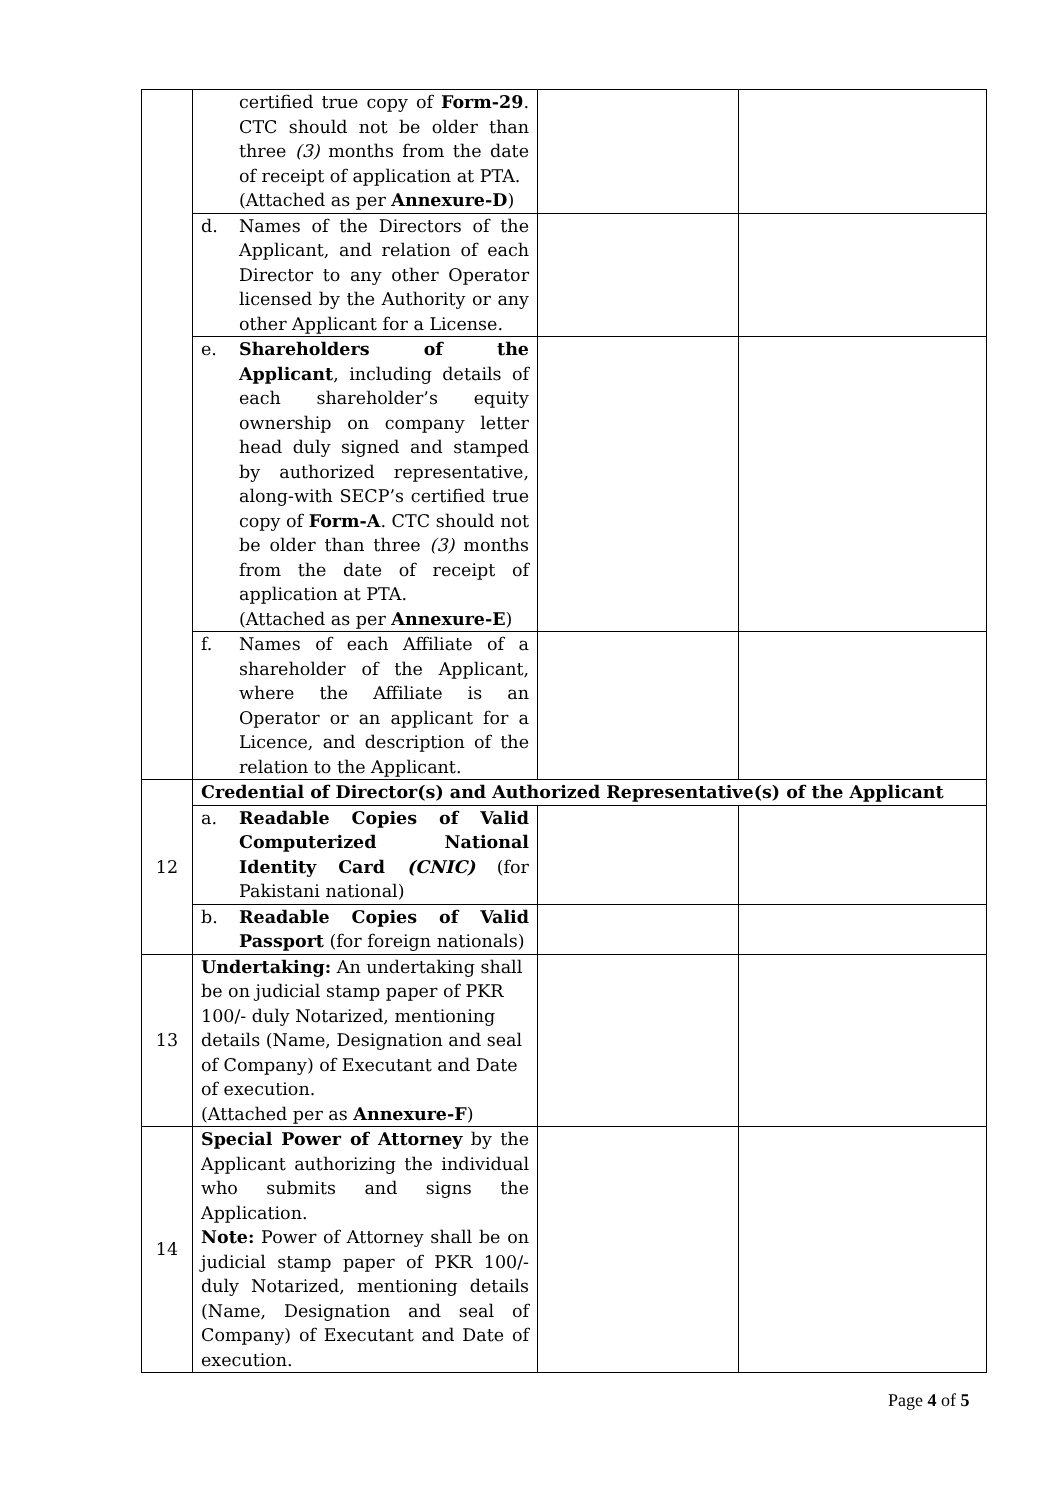| | certified true copy of Form-29 . CTC should not be older than three (3) months from the date of receipt of application at PTA. (Attached as per Annexure-D ) | | |
| | d. Names of the Directors of the Applicant, and relation of each Director to any other Operator licensed by the Authority or any other Applicant for a License. | | |
| | e. Shareholders of the Applicant , including details of each shareholder’s equity ownership on company letter head duly signed and stamped by authorized representative, along-with SECP’s certified true copy of Form-A . CTC should not be older than three (3) months from the date of receipt of application at PTA. (Attached as per Annexure-E ) | | |
| | f. Names of each Affiliate of a shareholder of the Applicant, where the Affiliate is an Operator or an applicant for a Licence, and description of the relation to the Applicant. | | |
| 12 | Credential of Director(s) and Authorized Representative(s) of the Applicant | | |
| | a. Readable Copies of Valid Computerized National Identity Card (CNIC) (for Pakistani national) | | |
| | b. Readable Copies of Valid Passport (for foreign nationals) | | |
| 13 | Undertaking: An undertaking shall be on judicial stamp paper of PKR 100/- duly Notarized, mentioning details (Name, Designation and seal of Company) of Executant and Date of execution. (Attached per as Annexure-F ) | | |
| 14 | Special Power of Attorney by the Applicant authorizing the individual who submits and signs the Application. Note: Power of Attorney shall be on judicial stamp paper of PKR 100/- duly Notarized, mentioning details (Name, Designation and seal of Company) of Executant and Date of execution. | | |
Page 4 of 5